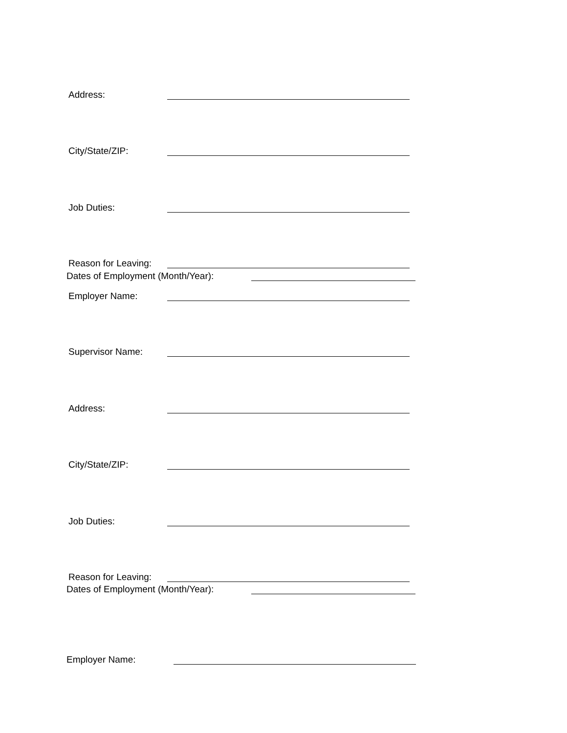Address:
City/State/ZIP:
Job Duties:
Reason for Leaving:
Dates of Employment (Month/Year):
Employer Name:
Supervisor Name:
Address:
City/State/ZIP:
Job Duties:
Reason for Leaving:
Dates of Employment (Month/Year):
Employer Name: